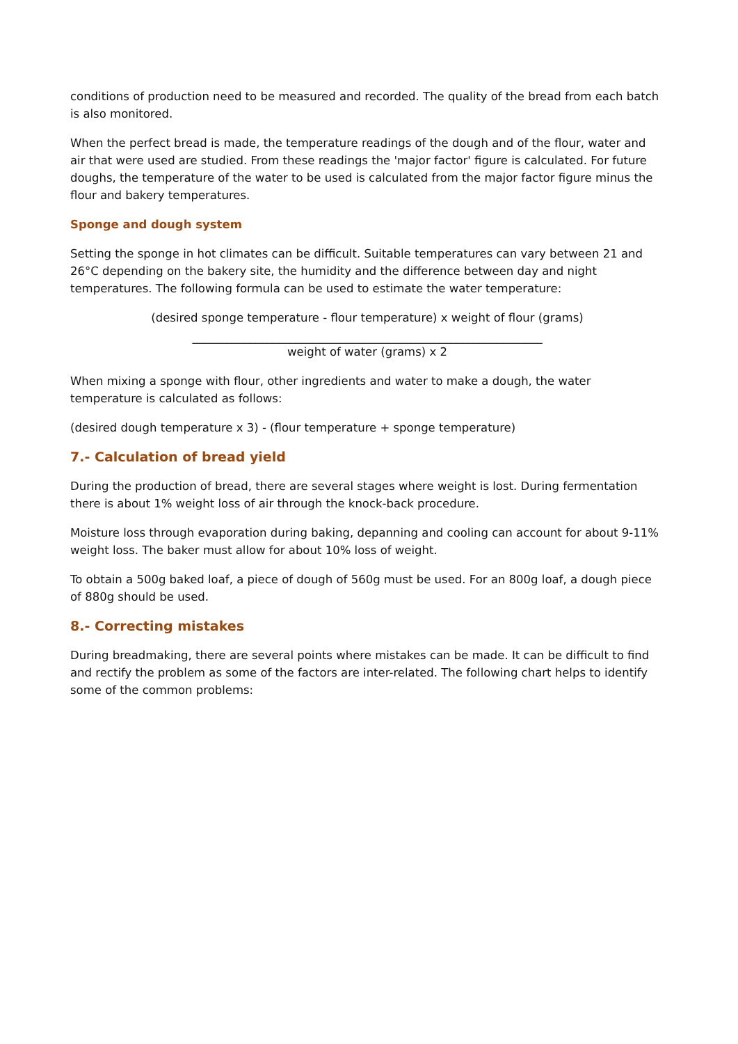conditions of production need to be measured and recorded. The quality of the bread from each batch is also monitored.
When the perfect bread is made, the temperature readings of the dough and of the flour, water and air that were used are studied. From these readings the 'major factor' figure is calculated. For future doughs, the temperature of the water to be used is calculated from the major factor figure minus the flour and bakery temperatures.
Sponge and dough system
Setting the sponge in hot climates can be difficult. Suitable temperatures can vary between 21 and 26°C depending on the bakery site, the humidity and the difference between day and night temperatures. The following formula can be used to estimate the water temperature:
(desired sponge temperature - flour temperature) x weight of flour (grams)
_____________________________________________________________
weight of water (grams) x 2
When mixing a sponge with flour, other ingredients and water to make a dough, the water temperature is calculated as follows:
(desired dough temperature x 3) - (flour temperature + sponge temperature)
7.- Calculation of bread yield
During the production of bread, there are several stages where weight is lost. During fermentation there is about 1% weight loss of air through the knock-back procedure.
Moisture loss through evaporation during baking, depanning and cooling can account for about 9-11% weight loss. The baker must allow for about 10% loss of weight.
To obtain a 500g baked loaf, a piece of dough of 560g must be used. For an 800g loaf, a dough piece of 880g should be used.
8.- Correcting mistakes
During breadmaking, there are several points where mistakes can be made. It can be difficult to find and rectify the problem as some of the factors are inter-related. The following chart helps to identify some of the common problems: